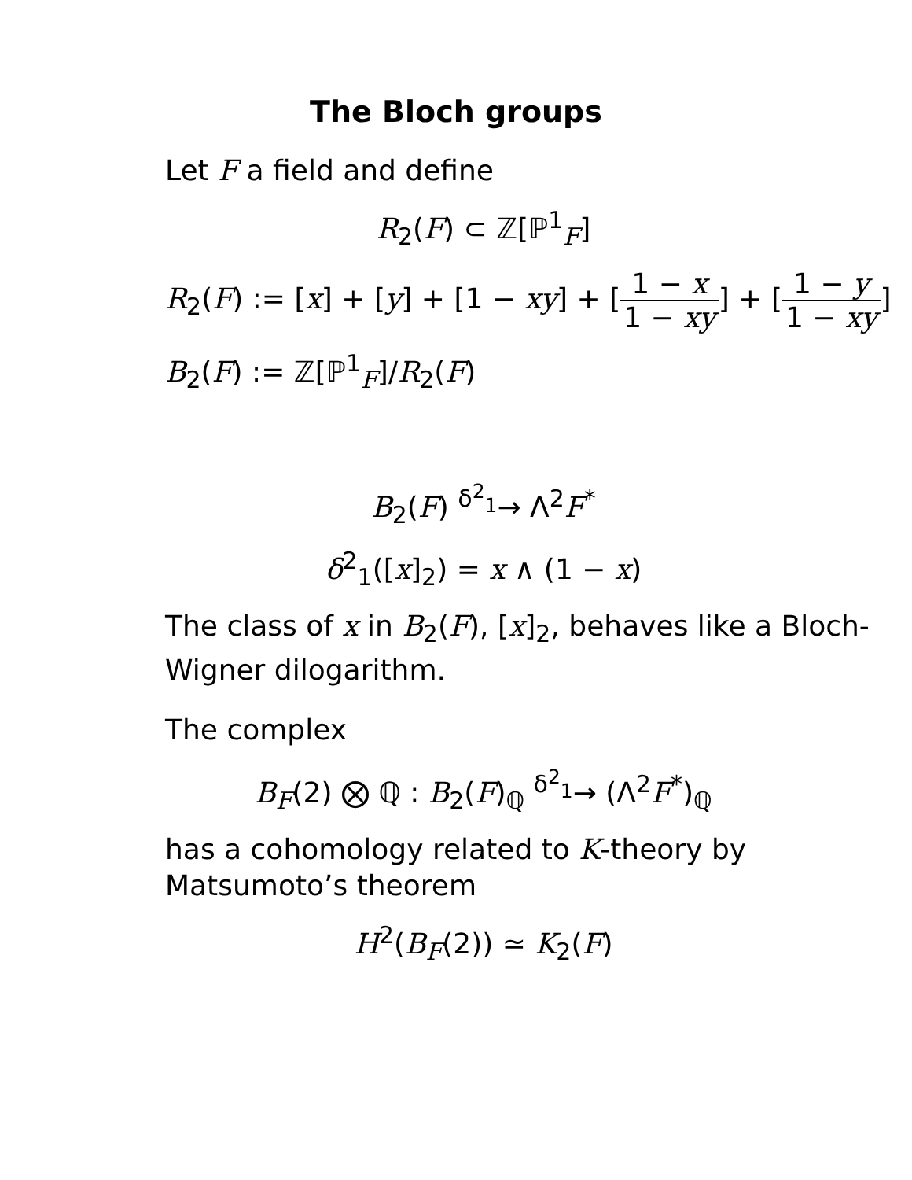The Bloch groups
Let F a field and define
R<sub>2</sub>(F) ⊂ ℤ[ℙ<sup>1</sup><sub>F</sub>]
R<sub>2</sub>(F) := [x] + [y] + [1 − xy] + [1 − x 1 − xy] + [1 − y 1 − xy]
B<sub>2</sub>(F) := ℤ[ℙ<sup>1</sup><sub>F</sub>]/R<sub>2</sub>(F)
B<sub>2</sub>(F) <sup>δ<sup>2</sup><sub>1</sub></sup>→ Λ<sup>2</sup>F<sup>*</sup>
δ<sup>2</sup><sub>1</sub>([x]<sub>2</sub>) = x ∧ (1 − x)
The class of x in B<sub>2</sub>(F), [x]<sub>2</sub>, behaves like a Bloch-Wigner dilogarithm.
The complex
B<sub>F</sub>(2) ⨂ ℚ : B<sub>2</sub>(F)<sub>ℚ</sub> <sup>δ<sup>2</sup><sub>1</sub></sup>→ (Λ<sup>2</sup>F<sup>*</sup>)<sub>ℚ</sub>
has a cohomology related to K-theory by Matsumoto’s theorem
H<sup>2</sup>(B<sub>F</sub>(2)) ≃ K<sub>2</sub>(F)